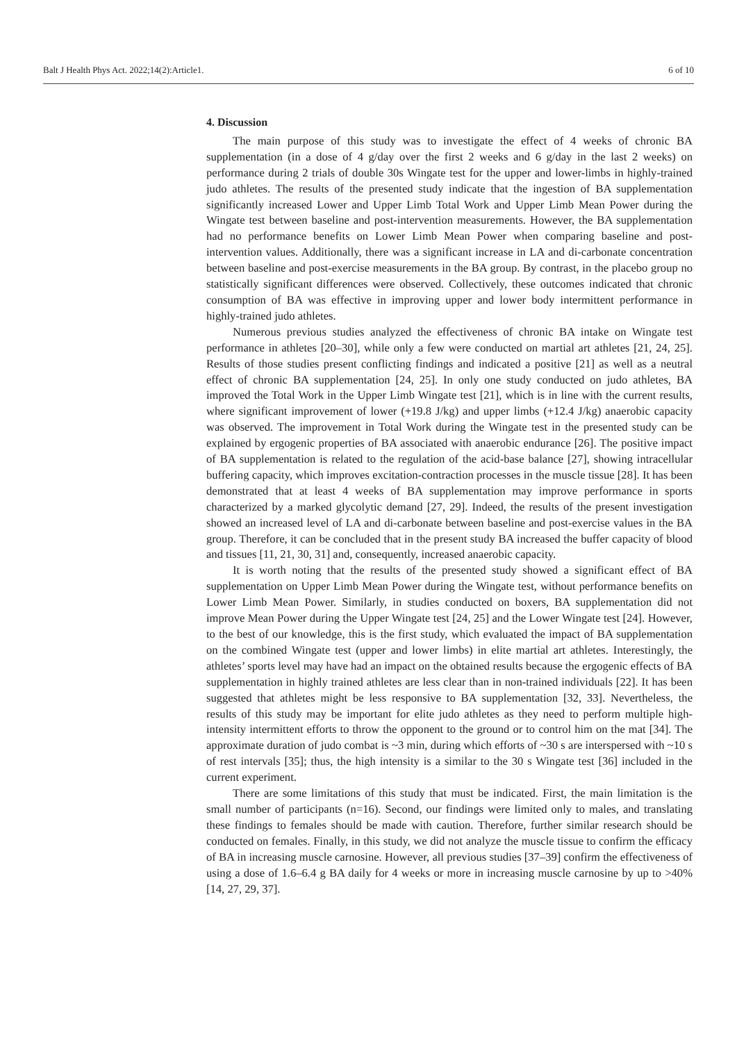Balt J Health Phys Act. 2022;14(2):Article1. 6 of 10
4. Discussion
The main purpose of this study was to investigate the effect of 4 weeks of chronic BA supplementation (in a dose of 4 g/day over the first 2 weeks and 6 g/day in the last 2 weeks) on performance during 2 trials of double 30s Wingate test for the upper and lower-limbs in highly-trained judo athletes. The results of the presented study indicate that the ingestion of BA supplementation significantly increased Lower and Upper Limb Total Work and Upper Limb Mean Power during the Wingate test between baseline and post-intervention measurements. However, the BA supplementation had no performance benefits on Lower Limb Mean Power when comparing baseline and post-intervention values. Additionally, there was a significant increase in LA and di-carbonate concentration between baseline and post-exercise measurements in the BA group. By contrast, in the placebo group no statistically significant differences were observed. Collectively, these outcomes indicated that chronic consumption of BA was effective in improving upper and lower body intermittent performance in highly-trained judo athletes.
Numerous previous studies analyzed the effectiveness of chronic BA intake on Wingate test performance in athletes [20–30], while only a few were conducted on martial art athletes [21, 24, 25]. Results of those studies present conflicting findings and indicated a positive [21] as well as a neutral effect of chronic BA supplementation [24, 25]. In only one study conducted on judo athletes, BA improved the Total Work in the Upper Limb Wingate test [21], which is in line with the current results, where significant improvement of lower (+19.8 J/kg) and upper limbs (+12.4 J/kg) anaerobic capacity was observed. The improvement in Total Work during the Wingate test in the presented study can be explained by ergogenic properties of BA associated with anaerobic endurance [26]. The positive impact of BA supplementation is related to the regulation of the acid-base balance [27], showing intracellular buffering capacity, which improves excitation-contraction processes in the muscle tissue [28]. It has been demonstrated that at least 4 weeks of BA supplementation may improve performance in sports characterized by a marked glycolytic demand [27, 29]. Indeed, the results of the present investigation showed an increased level of LA and di-carbonate between baseline and post-exercise values in the BA group. Therefore, it can be concluded that in the present study BA increased the buffer capacity of blood and tissues [11, 21, 30, 31] and, consequently, increased anaerobic capacity.
It is worth noting that the results of the presented study showed a significant effect of BA supplementation on Upper Limb Mean Power during the Wingate test, without performance benefits on Lower Limb Mean Power. Similarly, in studies conducted on boxers, BA supplementation did not improve Mean Power during the Upper Wingate test [24, 25] and the Lower Wingate test [24]. However, to the best of our knowledge, this is the first study, which evaluated the impact of BA supplementation on the combined Wingate test (upper and lower limbs) in elite martial art athletes. Interestingly, the athletes’ sports level may have had an impact on the obtained results because the ergogenic effects of BA supplementation in highly trained athletes are less clear than in non-trained individuals [22]. It has been suggested that athletes might be less responsive to BA supplementation [32, 33]. Nevertheless, the results of this study may be important for elite judo athletes as they need to perform multiple high-intensity intermittent efforts to throw the opponent to the ground or to control him on the mat [34]. The approximate duration of judo combat is ~3 min, during which efforts of ~30 s are interspersed with ~10 s of rest intervals [35]; thus, the high intensity is a similar to the 30 s Wingate test [36] included in the current experiment.
There are some limitations of this study that must be indicated. First, the main limitation is the small number of participants (n=16). Second, our findings were limited only to males, and translating these findings to females should be made with caution. Therefore, further similar research should be conducted on females. Finally, in this study, we did not analyze the muscle tissue to confirm the efficacy of BA in increasing muscle carnosine. However, all previous studies [37–39] confirm the effectiveness of using a dose of 1.6–6.4 g BA daily for 4 weeks or more in increasing muscle carnosine by up to >40% [14, 27, 29, 37].